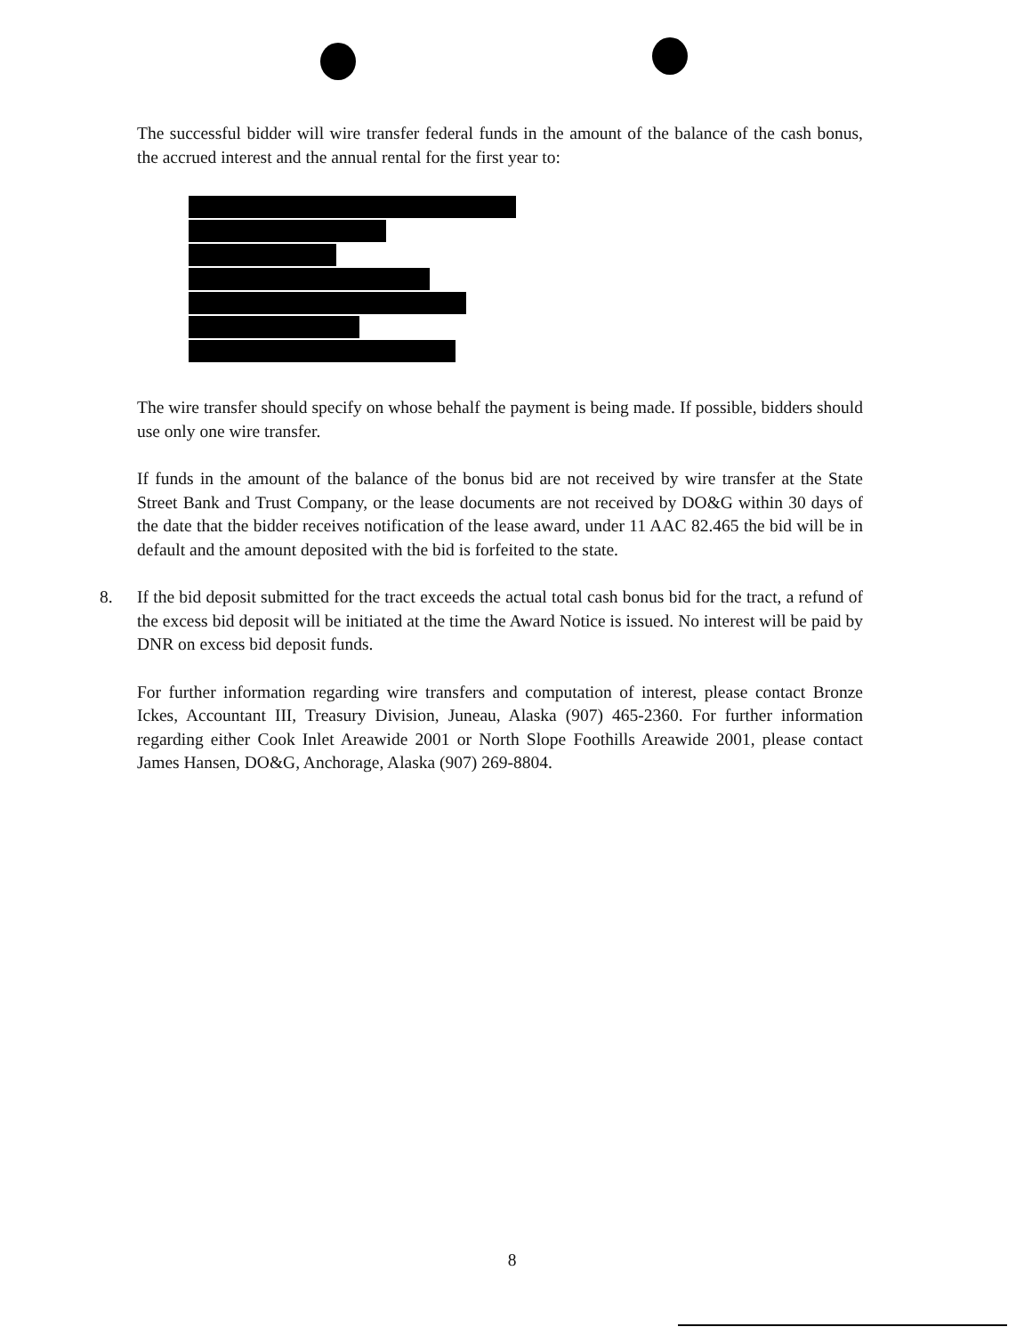The successful bidder will wire transfer federal funds in the amount of the balance of the cash bonus, the accrued interest and the annual rental for the first year to:
The wire transfer should specify on whose behalf the payment is being made. If possible, bidders should use only one wire transfer.
If funds in the amount of the balance of the bonus bid are not received by wire transfer at the State Street Bank and Trust Company, or the lease documents are not received by DO&G within 30 days of the date that the bidder receives notification of the lease award, under 11 AAC 82.465 the bid will be in default and the amount deposited with the bid is forfeited to the state.
8. If the bid deposit submitted for the tract exceeds the actual total cash bonus bid for the tract, a refund of the excess bid deposit will be initiated at the time the Award Notice is issued. No interest will be paid by DNR on excess bid deposit funds.
For further information regarding wire transfers and computation of interest, please contact Bronze Ickes, Accountant III, Treasury Division, Juneau, Alaska (907) 465-2360. For further information regarding either Cook Inlet Areawide 2001 or North Slope Foothills Areawide 2001, please contact James Hansen, DO&G, Anchorage, Alaska (907) 269-8804.
8